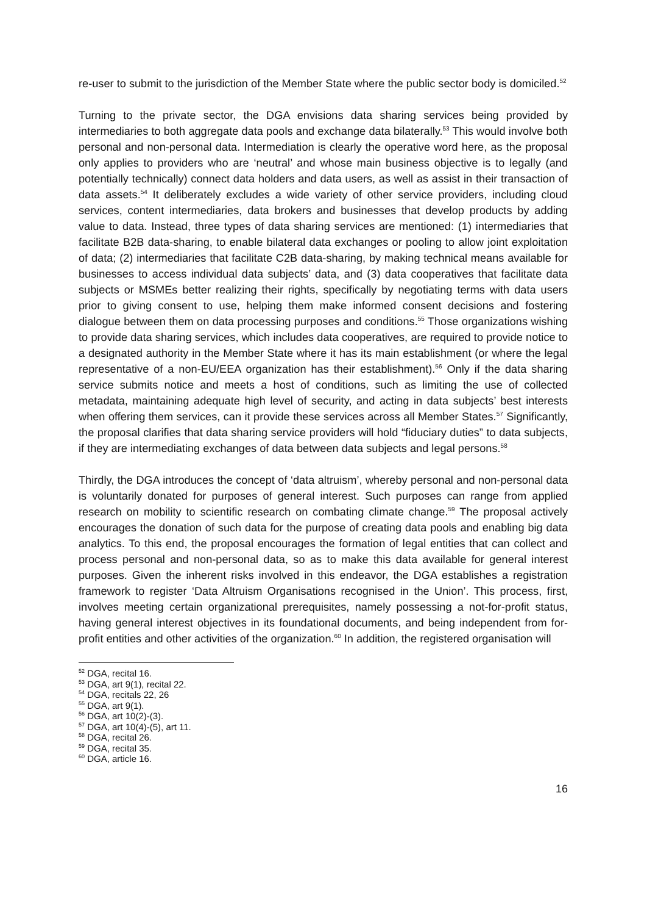re-user to submit to the jurisdiction of the Member State where the public sector body is domiciled.<sup>52</sup>
Turning to the private sector, the DGA envisions data sharing services being provided by intermediaries to both aggregate data pools and exchange data bilaterally.<sup>53</sup> This would involve both personal and non-personal data. Intermediation is clearly the operative word here, as the proposal only applies to providers who are ‘neutral’ and whose main business objective is to legally (and potentially technically) connect data holders and data users, as well as assist in their transaction of data assets.<sup>54</sup> It deliberately excludes a wide variety of other service providers, including cloud services, content intermediaries, data brokers and businesses that develop products by adding value to data. Instead, three types of data sharing services are mentioned: (1) intermediaries that facilitate B2B data-sharing, to enable bilateral data exchanges or pooling to allow joint exploitation of data; (2) intermediaries that facilitate C2B data-sharing, by making technical means available for businesses to access individual data subjects’ data, and (3) data cooperatives that facilitate data subjects or MSMEs better realizing their rights, specifically by negotiating terms with data users prior to giving consent to use, helping them make informed consent decisions and fostering dialogue between them on data processing purposes and conditions.<sup>55</sup> Those organizations wishing to provide data sharing services, which includes data cooperatives, are required to provide notice to a designated authority in the Member State where it has its main establishment (or where the legal representative of a non-EU/EEA organization has their establishment).<sup>56</sup> Only if the data sharing service submits notice and meets a host of conditions, such as limiting the use of collected metadata, maintaining adequate high level of security, and acting in data subjects’ best interests when offering them services, can it provide these services across all Member States.<sup>57</sup> Significantly, the proposal clarifies that data sharing service providers will hold “fiduciary duties” to data subjects, if they are intermediating exchanges of data between data subjects and legal persons.<sup>58</sup>
Thirdly, the DGA introduces the concept of ‘data altruism’, whereby personal and non-personal data is voluntarily donated for purposes of general interest. Such purposes can range from applied research on mobility to scientific research on combating climate change.<sup>59</sup> The proposal actively encourages the donation of such data for the purpose of creating data pools and enabling big data analytics. To this end, the proposal encourages the formation of legal entities that can collect and process personal and non-personal data, so as to make this data available for general interest purposes. Given the inherent risks involved in this endeavor, the DGA establishes a registration framework to register ‘Data Altruism Organisations recognised in the Union’. This process, first, involves meeting certain organizational prerequisites, namely possessing a not-for-profit status, having general interest objectives in its foundational documents, and being independent from for-profit entities and other activities of the organization.<sup>60</sup> In addition, the registered organisation will
<sup>52</sup> DGA, recital 16.
<sup>53</sup> DGA, art 9(1), recital 22.
<sup>54</sup> DGA, recitals 22, 26
<sup>55</sup> DGA, art 9(1).
<sup>56</sup> DGA, art 10(2)-(3).
<sup>57</sup> DGA, art 10(4)-(5), art 11.
<sup>58</sup> DGA, recital 26.
<sup>59</sup> DGA, recital 35.
<sup>60</sup> DGA, article 16.
16